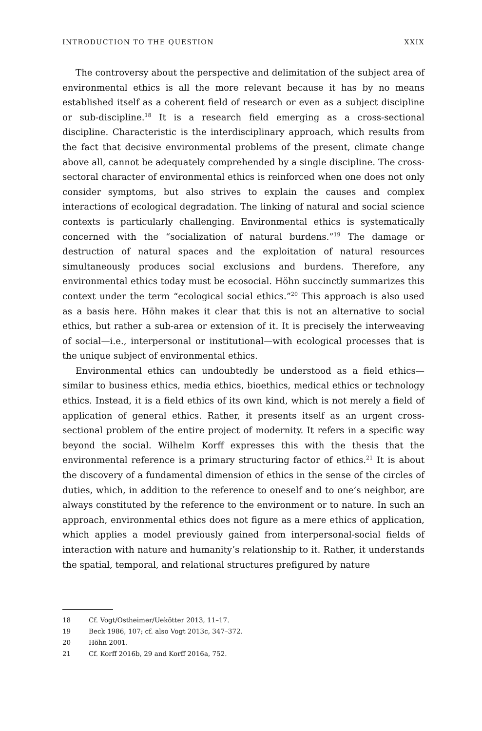INTRODUCTION TO THE QUESTION XXIX
The controversy about the perspective and delimitation of the subject area of environmental ethics is all the more relevant because it has by no means established itself as a coherent field of research or even as a subject discipline or sub-discipline.<sup>18</sup> It is a research field emerging as a cross-sectional discipline. Characteristic is the interdisciplinary approach, which results from the fact that decisive environmental problems of the present, climate change above all, cannot be adequately comprehended by a single discipline. The cross-sectoral character of environmental ethics is reinforced when one does not only consider symptoms, but also strives to explain the causes and complex interactions of ecological degradation. The linking of natural and social science contexts is particularly challenging. Environmental ethics is systematically concerned with the “socialization of natural burdens.”<sup>19</sup> The damage or destruction of natural spaces and the exploitation of natural resources simultaneously produces social exclusions and burdens. Therefore, any environmental ethics today must be ecosocial. Höhn succinctly summarizes this context under the term “ecological social ethics.”<sup>20</sup> This approach is also used as a basis here. Höhn makes it clear that this is not an alternative to social ethics, but rather a sub-area or extension of it. It is precisely the interweaving of social—i.e., interpersonal or institutional—with ecological processes that is the unique subject of environmental ethics.
Environmental ethics can undoubtedly be understood as a field ethics—similar to business ethics, media ethics, bioethics, medical ethics or technology ethics. Instead, it is a field ethics of its own kind, which is not merely a field of application of general ethics. Rather, it presents itself as an urgent cross-sectional problem of the entire project of modernity. It refers in a specific way beyond the social. Wilhelm Korff expresses this with the thesis that the environmental reference is a primary structuring factor of ethics.<sup>21</sup> It is about the discovery of a fundamental dimension of ethics in the sense of the circles of duties, which, in addition to the reference to oneself and to one’s neighbor, are always constituted by the reference to the environment or to nature. In such an approach, environmental ethics does not figure as a mere ethics of application, which applies a model previously gained from interpersonal-social fields of interaction with nature and humanity’s relationship to it. Rather, it understands the spatial, temporal, and relational structures prefigured by nature
18 Cf. Vogt/Ostheimer/Uekötter 2013, 11–17.
19 Beck 1986, 107; cf. also Vogt 2013c, 347–372.
20 Höhn 2001.
21 Cf. Korff 2016b, 29 and Korff 2016a, 752.